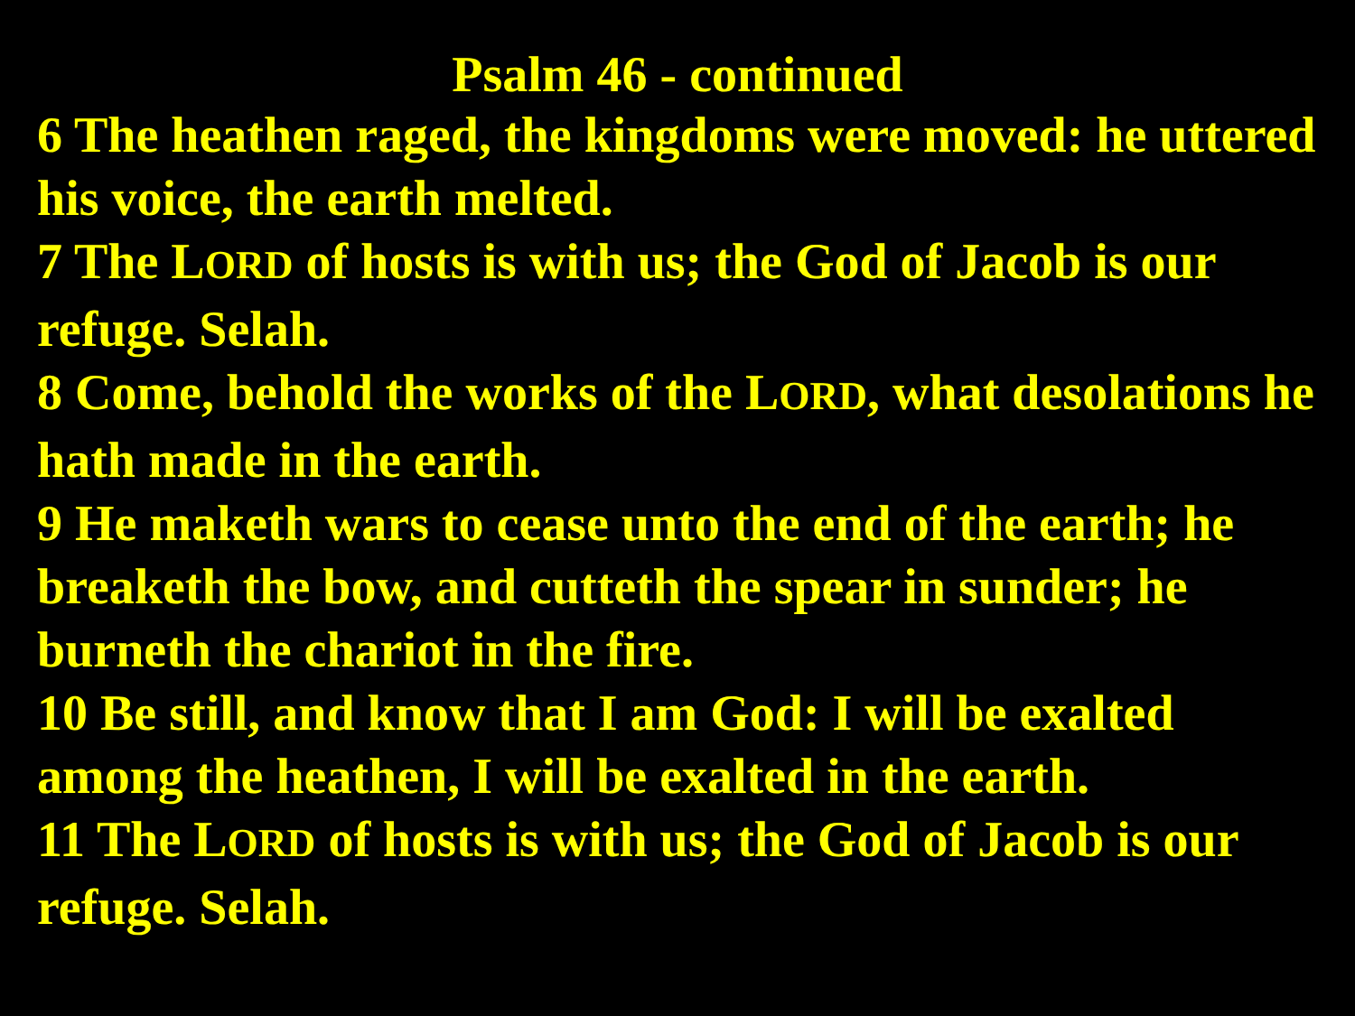Psalm 46 - continued
6 The heathen raged, the kingdoms were moved: he uttered his voice, the earth melted.
7 The LORD of hosts is with us; the God of Jacob is our refuge. Selah.
8 Come, behold the works of the LORD, what desolations he hath made in the earth.
9 He maketh wars to cease unto the end of the earth; he breaketh the bow, and cutteth the spear in sunder; he burneth the chariot in the fire.
10 Be still, and know that I am God: I will be exalted among the heathen, I will be exalted in the earth.
11 The LORD of hosts is with us; the God of Jacob is our refuge. Selah.